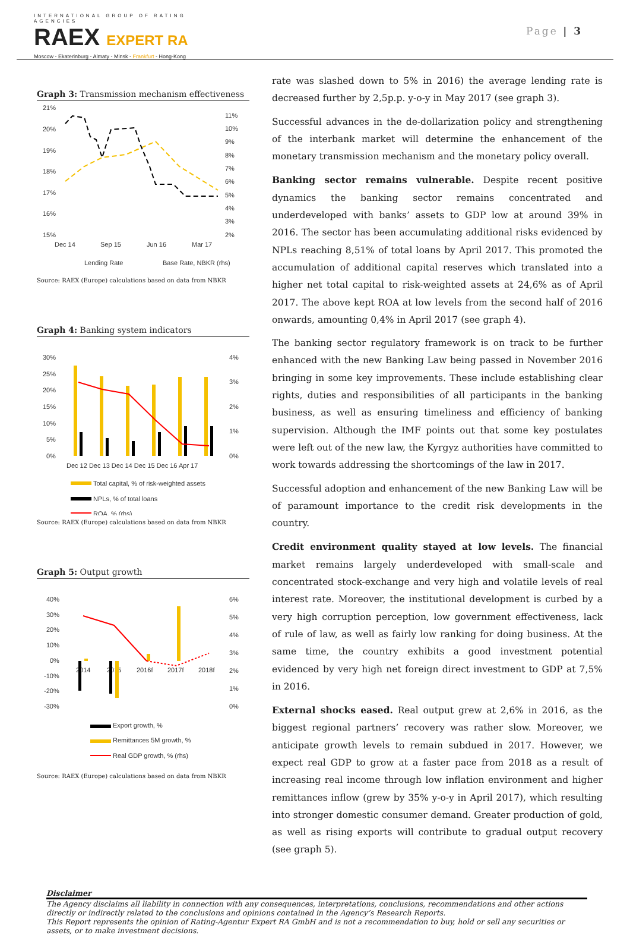INTERNATIONAL GROUP OF RATING AGENCIES
RAEX EXPERT RA
Moscow - Ekaterinburg - Almaty - Minsk - Frankfurt - Hong-Kong
Page | 3
Graph 3: Transmission mechanism effectiveness
21%
20%
19%
18%
17%
16%
15%
11%
10%
9%
8%
7%
6%
5%
4%
3%
2%
Dec 14
Sep 15
Jun 16
Mar 17
Lending Rate
Base Rate, NBKR (rhs)
Source: RAEX (Europe) calculations based on data from NBKR
Graph 4: Banking system indicators
30%
25%
20%
15%
10%
5%
0%
4%
3%
2%
1%
0%
Dec 12 Dec 13 Dec 14 Dec 15 Dec 16 Apr 17
Total capital, % of risk-weighted assets
NPLs, % of total loans
ROA, % (rhs)
Source: RAEX (Europe) calculations based on data from NBKR
Graph 5: Output growth
40%
30%
20%
10%
0%
-10%
-20%
-30%
6%
5%
4%
3%
2%
1%
0%
2014
2015
2016f
2017f
2018f
Export growth, %
Remittances 5M growth, %
Real GDP growth, % (rhs)
Source: RAEX (Europe) calculations based on data from NBKR
rate was slashed down to 5% in 2016) the average lending rate is decreased further by 2,5p.p. y-o-y in May 2017 (see graph 3).
Successful advances in the de-dollarization policy and strengthening of the interbank market will determine the enhancement of the monetary transmission mechanism and the monetary policy overall.
Banking sector remains vulnerable. Despite recent positive dynamics the banking sector remains concentrated and underdeveloped with banks’ assets to GDP low at around 39% in 2016. The sector has been accumulating additional risks evidenced by NPLs reaching 8,51% of total loans by April 2017. This promoted the accumulation of additional capital reserves which translated into a higher net total capital to risk-weighted assets at 24,6% as of April 2017. The above kept ROA at low levels from the second half of 2016 onwards, amounting 0,4% in April 2017 (see graph 4).
The banking sector regulatory framework is on track to be further enhanced with the new Banking Law being passed in November 2016 bringing in some key improvements. These include establishing clear rights, duties and responsibilities of all participants in the banking business, as well as ensuring timeliness and efficiency of banking supervision. Although the IMF points out that some key postulates were left out of the new law, the Kyrgyz authorities have committed to work towards addressing the shortcomings of the law in 2017.
Successful adoption and enhancement of the new Banking Law will be of paramount importance to the credit risk developments in the country.
Credit environment quality stayed at low levels. The financial market remains largely underdeveloped with small-scale and concentrated stock-exchange and very high and volatile levels of real interest rate. Moreover, the institutional development is curbed by a very high corruption perception, low government effectiveness, lack of rule of law, as well as fairly low ranking for doing business. At the same time, the country exhibits a good investment potential evidenced by very high net foreign direct investment to GDP at 7,5% in 2016.
External shocks eased. Real output grew at 2,6% in 2016, as the biggest regional partners’ recovery was rather slow. Moreover, we anticipate growth levels to remain subdued in 2017. However, we expect real GDP to grow at a faster pace from 2018 as a result of increasing real income through low inflation environment and higher remittances inflow (grew by 35% y-o-y in April 2017), which resulting into stronger domestic consumer demand. Greater production of gold, as well as rising exports will contribute to gradual output recovery (see graph 5).
Disclaimer
The Agency disclaims all liability in connection with any consequences, interpretations, conclusions, recommendations and other actions directly or indirectly related to the conclusions and opinions contained in the Agency’s Research Reports.
This Report represents the opinion of Rating-Agentur Expert RA GmbH and is not a recommendation to buy, hold or sell any securities or assets, or to make investment decisions.